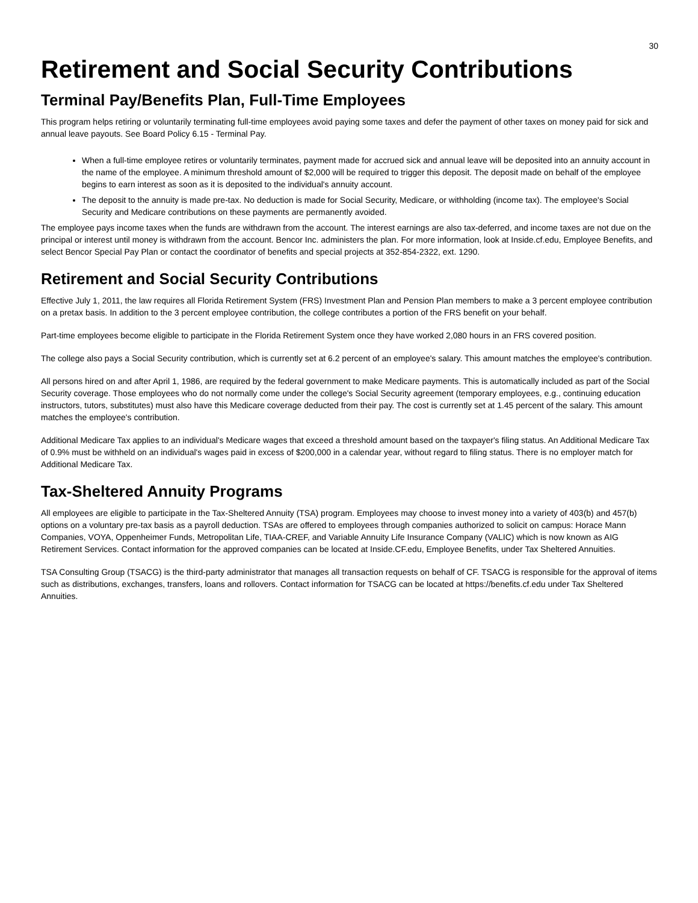30
Retirement and Social Security Contributions
Terminal Pay/Benefits Plan, Full-Time Employees
This program helps retiring or voluntarily terminating full-time employees avoid paying some taxes and defer the payment of other taxes on money paid for sick and annual leave payouts. See Board Policy 6.15 - Terminal Pay.
When a full-time employee retires or voluntarily terminates, payment made for accrued sick and annual leave will be deposited into an annuity account in the name of the employee. A minimum threshold amount of $2,000 will be required to trigger this deposit. The deposit made on behalf of the employee begins to earn interest as soon as it is deposited to the individual's annuity account.
The deposit to the annuity is made pre-tax. No deduction is made for Social Security, Medicare, or withholding (income tax). The employee's Social Security and Medicare contributions on these payments are permanently avoided.
The employee pays income taxes when the funds are withdrawn from the account. The interest earnings are also tax-deferred, and income taxes are not due on the principal or interest until money is withdrawn from the account. Bencor Inc. administers the plan. For more information, look at Inside.cf.edu, Employee Benefits, and select Bencor Special Pay Plan or contact the coordinator of benefits and special projects at 352-854-2322, ext. 1290.
Retirement and Social Security Contributions
Effective July 1, 2011, the law requires all Florida Retirement System (FRS) Investment Plan and Pension Plan members to make a 3 percent employee contribution on a pretax basis. In addition to the 3 percent employee contribution, the college contributes a portion of the FRS benefit on your behalf.
Part-time employees become eligible to participate in the Florida Retirement System once they have worked 2,080 hours in an FRS covered position.
The college also pays a Social Security contribution, which is currently set at 6.2 percent of an employee's salary. This amount matches the employee's contribution.
All persons hired on and after April 1, 1986, are required by the federal government to make Medicare payments. This is automatically included as part of the Social Security coverage. Those employees who do not normally come under the college's Social Security agreement (temporary employees, e.g., continuing education instructors, tutors, substitutes) must also have this Medicare coverage deducted from their pay. The cost is currently set at 1.45 percent of the salary. This amount matches the employee's contribution.
Additional Medicare Tax applies to an individual's Medicare wages that exceed a threshold amount based on the taxpayer's filing status. An Additional Medicare Tax of 0.9% must be withheld on an individual's wages paid in excess of $200,000 in a calendar year, without regard to filing status. There is no employer match for Additional Medicare Tax.
Tax-Sheltered Annuity Programs
All employees are eligible to participate in the Tax-Sheltered Annuity (TSA) program. Employees may choose to invest money into a variety of 403(b) and 457(b) options on a voluntary pre-tax basis as a payroll deduction. TSAs are offered to employees through companies authorized to solicit on campus: Horace Mann Companies, VOYA, Oppenheimer Funds, Metropolitan Life, TIAA-CREF, and Variable Annuity Life Insurance Company (VALIC) which is now known as AIG Retirement Services. Contact information for the approved companies can be located at Inside.CF.edu, Employee Benefits, under Tax Sheltered Annuities.
TSA Consulting Group (TSACG) is the third-party administrator that manages all transaction requests on behalf of CF. TSACG is responsible for the approval of items such as distributions, exchanges, transfers, loans and rollovers. Contact information for TSACG can be located at https://benefits.cf.edu under Tax Sheltered Annuities.